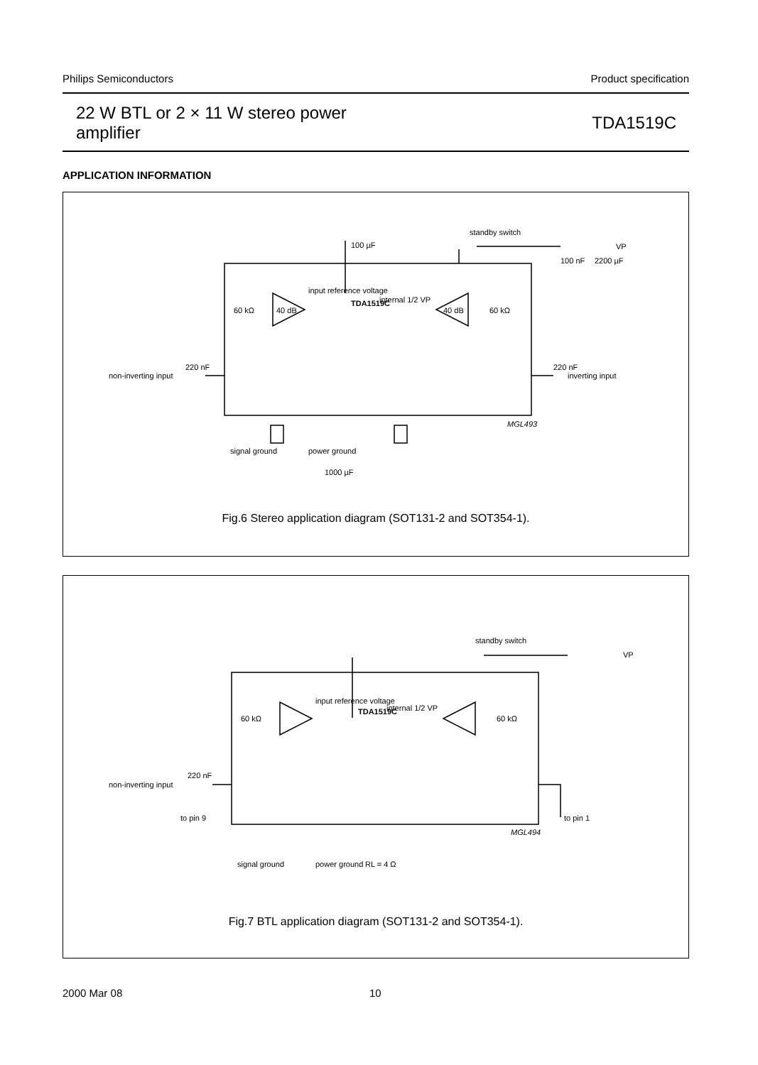Philips Semiconductors Product specification
22 W BTL or 2 × 11 W stereo power
amplifier
TDA1519C
APPLICATION INFORMATION
220 nF
non-inverting input
220 nF
inverting input
100 µF
standby switch
VP
100 nF
2200 µF
input reference voltage
TDA1519C
60 kΩ
60 kΩ
40 dB
40 dB
internal 1/2 VP
signal ground
power ground
1000 µF
MGL493
Fig.6 Stereo application diagram (SOT131-2 and SOT354-1).
220 nF
non-inverting input
to pin 9
to pin 1
standby switch
VP
TDA1519C
input reference voltage
internal 1/2 VP
60 kΩ
60 kΩ
signal ground
power ground
RL = 4 Ω
MGL494
Fig.7 BTL application diagram (SOT131-2 and SOT354-1).
2000 Mar 08 10